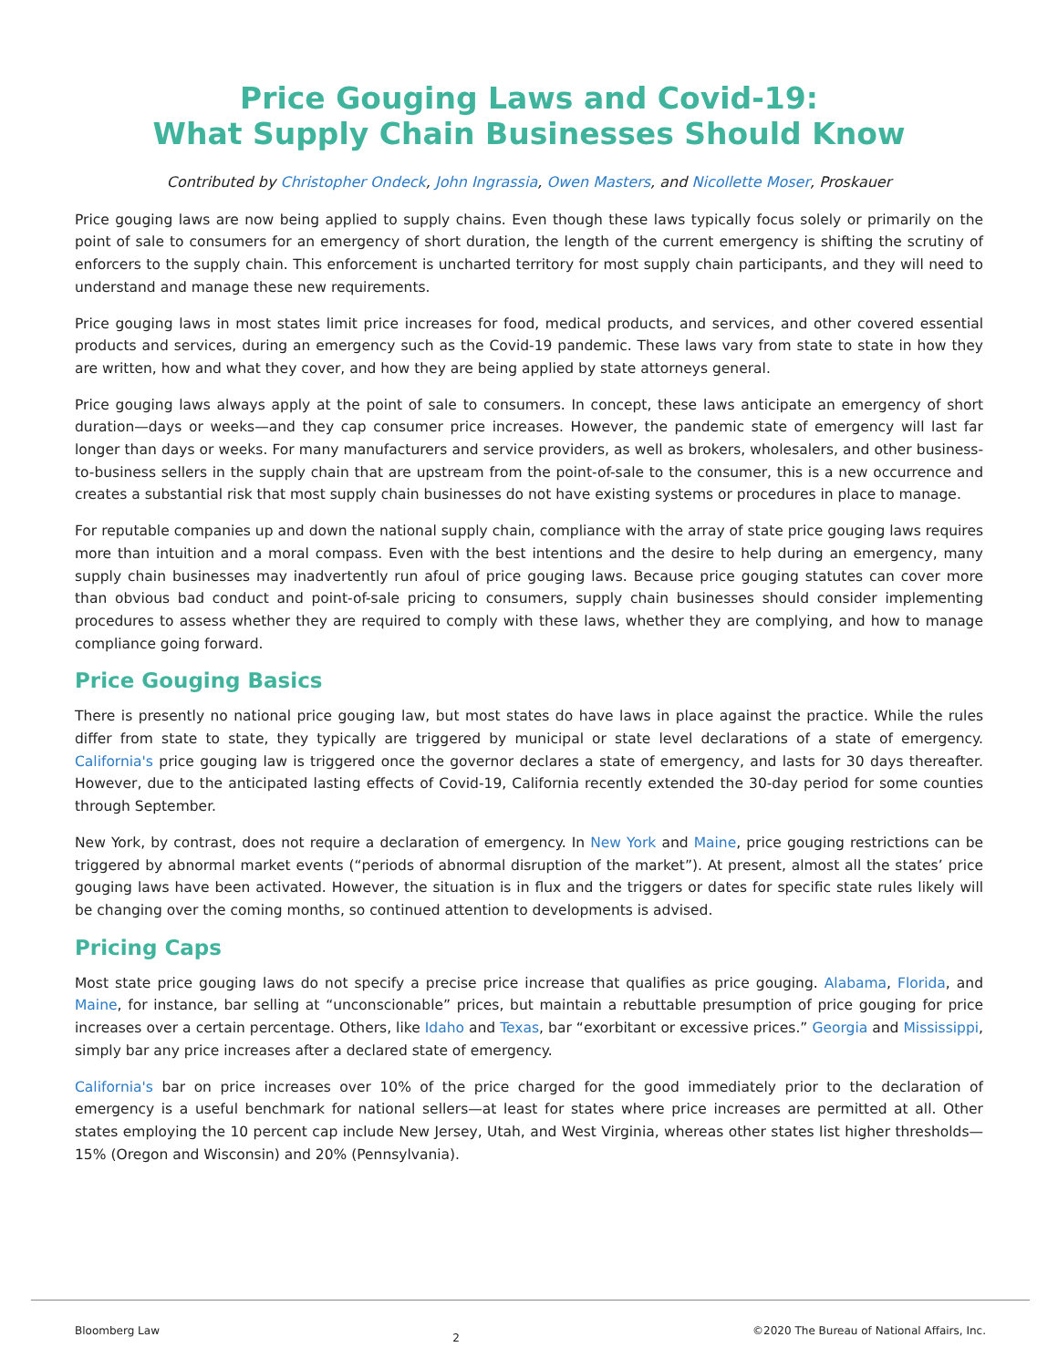Price Gouging Laws and Covid-19:
What Supply Chain Businesses Should Know
Contributed by Christopher Ondeck, John Ingrassia, Owen Masters, and Nicollette Moser, Proskauer
Price gouging laws are now being applied to supply chains. Even though these laws typically focus solely or primarily on the point of sale to consumers for an emergency of short duration, the length of the current emergency is shifting the scrutiny of enforcers to the supply chain. This enforcement is uncharted territory for most supply chain participants, and they will need to understand and manage these new requirements.
Price gouging laws in most states limit price increases for food, medical products, and services, and other covered essential products and services, during an emergency such as the Covid-19 pandemic. These laws vary from state to state in how they are written, how and what they cover, and how they are being applied by state attorneys general.
Price gouging laws always apply at the point of sale to consumers. In concept, these laws anticipate an emergency of short duration—days or weeks—and they cap consumer price increases. However, the pandemic state of emergency will last far longer than days or weeks. For many manufacturers and service providers, as well as brokers, wholesalers, and other business-to-business sellers in the supply chain that are upstream from the point-of-sale to the consumer, this is a new occurrence and creates a substantial risk that most supply chain businesses do not have existing systems or procedures in place to manage.
For reputable companies up and down the national supply chain, compliance with the array of state price gouging laws requires more than intuition and a moral compass. Even with the best intentions and the desire to help during an emergency, many supply chain businesses may inadvertently run afoul of price gouging laws. Because price gouging statutes can cover more than obvious bad conduct and point-of-sale pricing to consumers, supply chain businesses should consider implementing procedures to assess whether they are required to comply with these laws, whether they are complying, and how to manage compliance going forward.
Price Gouging Basics
There is presently no national price gouging law, but most states do have laws in place against the practice. While the rules differ from state to state, they typically are triggered by municipal or state level declarations of a state of emergency. California's price gouging law is triggered once the governor declares a state of emergency, and lasts for 30 days thereafter. However, due to the anticipated lasting effects of Covid-19, California recently extended the 30-day period for some counties through September.
New York, by contrast, does not require a declaration of emergency. In New York and Maine, price gouging restrictions can be triggered by abnormal market events (“periods of abnormal disruption of the market”). At present, almost all the states’ price gouging laws have been activated. However, the situation is in flux and the triggers or dates for specific state rules likely will be changing over the coming months, so continued attention to developments is advised.
Pricing Caps
Most state price gouging laws do not specify a precise price increase that qualifies as price gouging. Alabama, Florida, and Maine, for instance, bar selling at “unconscionable” prices, but maintain a rebuttable presumption of price gouging for price increases over a certain percentage. Others, like Idaho and Texas, bar “exorbitant or excessive prices.” Georgia and Mississippi, simply bar any price increases after a declared state of emergency.
California's bar on price increases over 10% of the price charged for the good immediately prior to the declaration of emergency is a useful benchmark for national sellers—at least for states where price increases are permitted at all. Other states employing the 10 percent cap include New Jersey, Utah, and West Virginia, whereas other states list higher thresholds—15% (Oregon and Wisconsin) and 20% (Pennsylvania).
Bloomberg Law 2 ©2020 The Bureau of National Affairs, Inc.